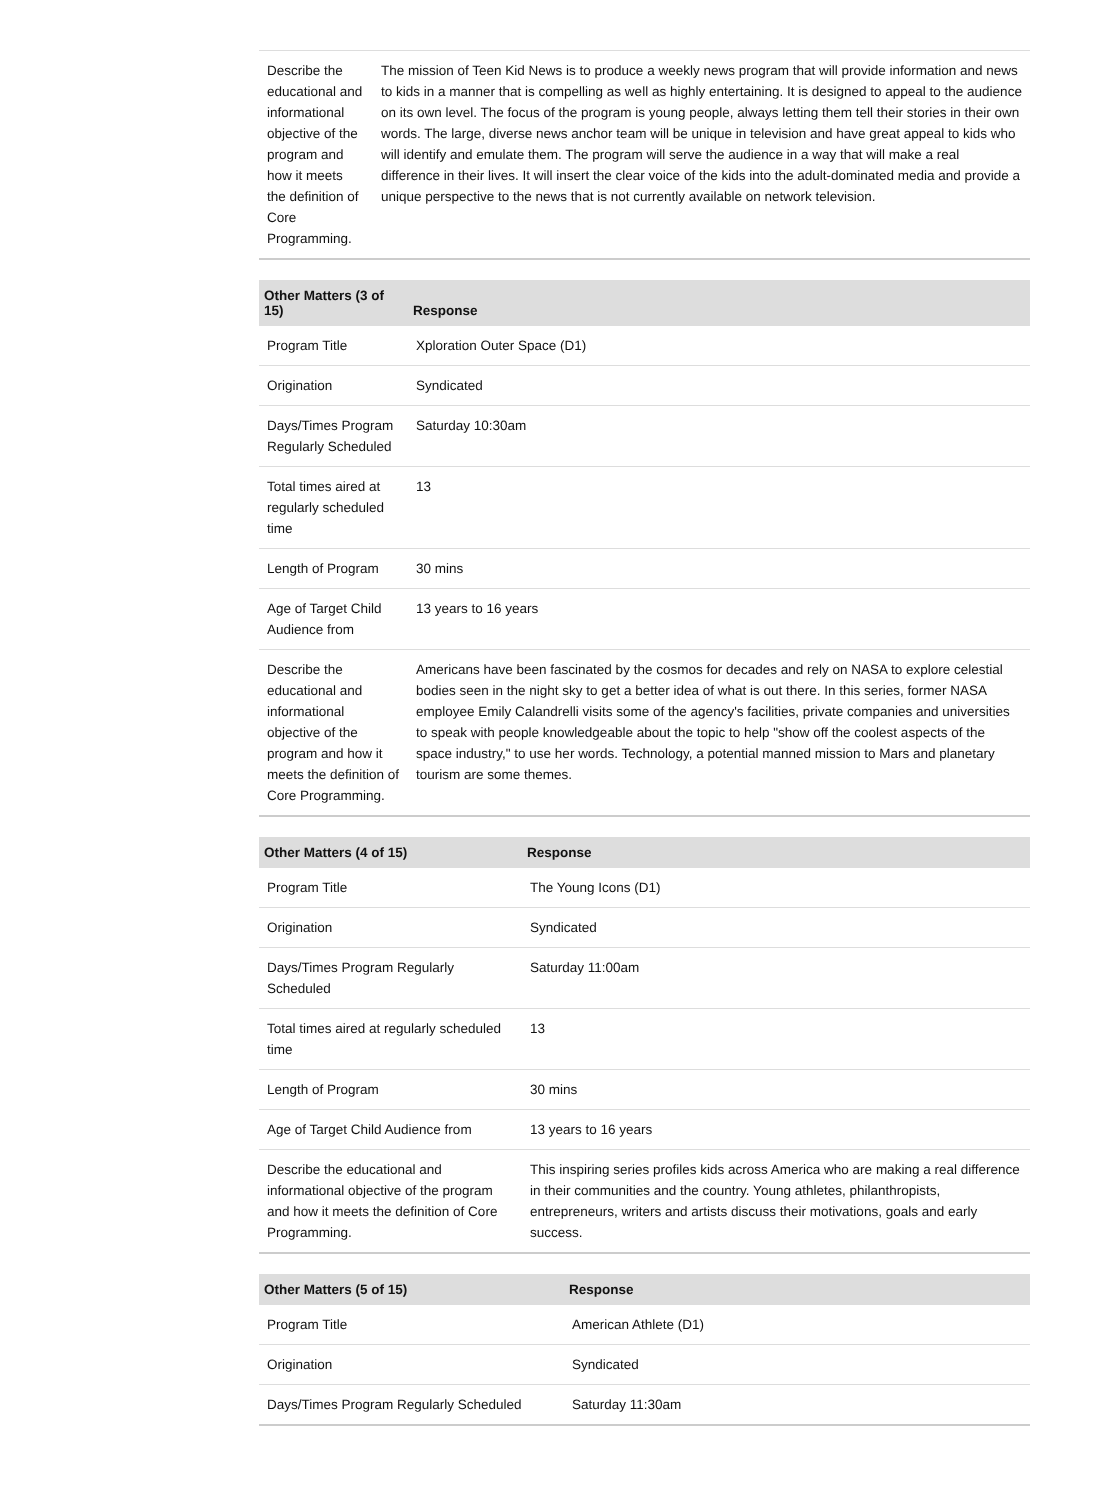| Describe the educational and informational objective of the program and how it meets the definition of Core Programming. | The mission of Teen Kid News is to produce a weekly news program that will provide information and news to kids in a manner that is compelling as well as highly entertaining. It is designed to appeal to the audience on its own level. The focus of the program is young people, always letting them tell their stories in their own words. The large, diverse news anchor team will be unique in television and have great appeal to kids who will identify and emulate them. The program will serve the audience in a way that will make a real difference in their lives. It will insert the clear voice of the kids into the adult-dominated media and provide a unique perspective to the news that is not currently available on network television. |
| Other Matters (3 of 15) | Response |
| --- | --- |
| Program Title | Xploration Outer Space (D1) |
| Origination | Syndicated |
| Days/Times Program Regularly Scheduled | Saturday 10:30am |
| Total times aired at regularly scheduled time | 13 |
| Length of Program | 30 mins |
| Age of Target Child Audience from | 13 years to 16 years |
| Describe the educational and informational objective of the program and how it meets the definition of Core Programming. | Americans have been fascinated by the cosmos for decades and rely on NASA to explore celestial bodies seen in the night sky to get a better idea of what is out there. In this series, former NASA employee Emily Calandrelli visits some of the agency's facilities, private companies and universities to speak with people knowledgeable about the topic to help "show off the coolest aspects of the space industry," to use her words. Technology, a potential manned mission to Mars and planetary tourism are some themes. |
| Other Matters (4 of 15) | Response |
| --- | --- |
| Program Title | The Young Icons (D1) |
| Origination | Syndicated |
| Days/Times Program Regularly Scheduled | Saturday 11:00am |
| Total times aired at regularly scheduled time | 13 |
| Length of Program | 30 mins |
| Age of Target Child Audience from | 13 years to 16 years |
| Describe the educational and informational objective of the program and how it meets the definition of Core Programming. | This inspiring series profiles kids across America who are making a real difference in their communities and the country. Young athletes, philanthropists, entrepreneurs, writers and artists discuss their motivations, goals and early success. |
| Other Matters (5 of 15) | Response |
| --- | --- |
| Program Title | American Athlete (D1) |
| Origination | Syndicated |
| Days/Times Program Regularly Scheduled | Saturday 11:30am |